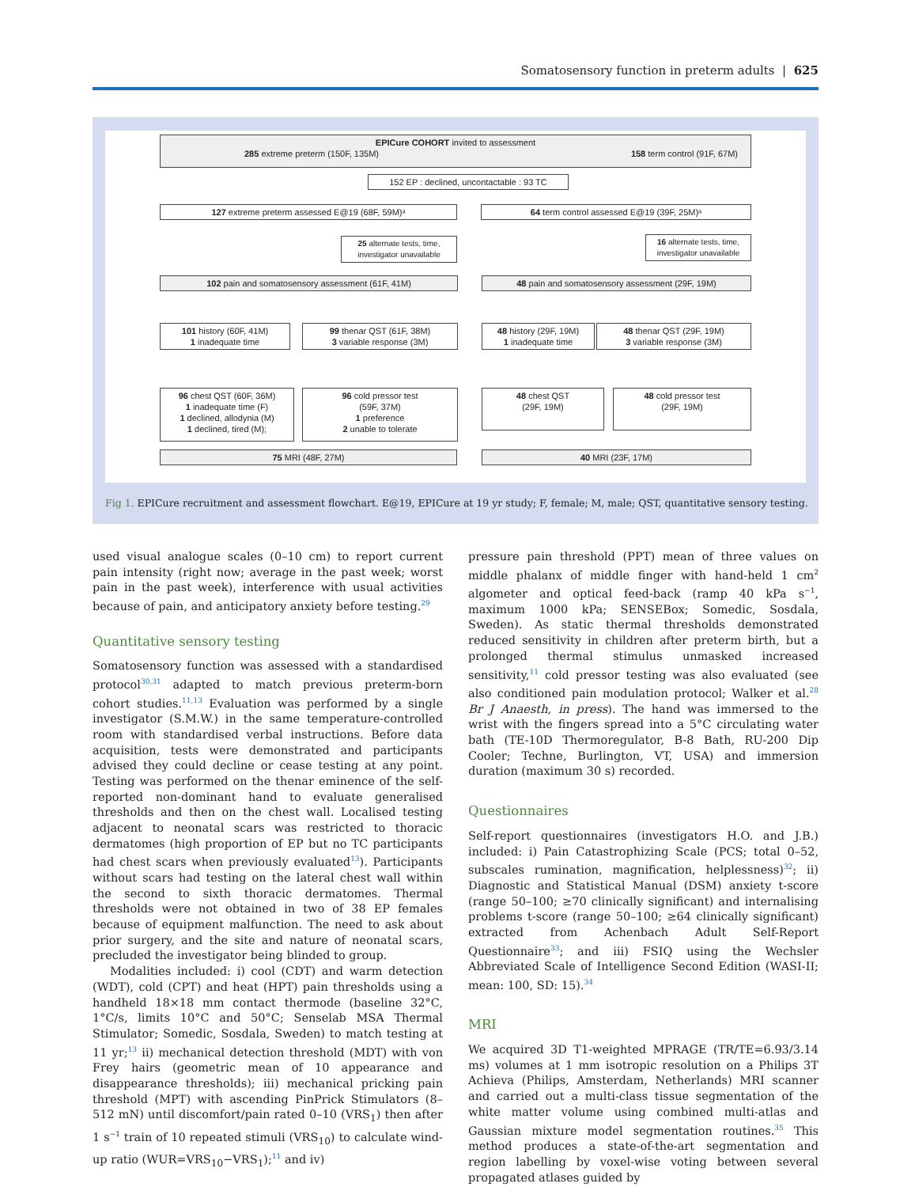Somatosensory function in preterm adults | 625
EPICure COHORT invited to assessment
285 extreme preterm (150F, 135M) 158 term control (91F, 67M)
152 EP : declined, uncontactable : 93 TC
127 extreme preterm assessed E@19 (68F, 59M)ᵃ 64 term control assessed E@19 (39F, 25M)ᵃ
25 alternate tests, time, investigator unavailable
16 alternate tests, time, investigator unavailable
102 pain and somatosensory assessment (61F, 41M) 48 pain and somatosensory assessment (29F, 19M)
101 history (60F, 41M)
1 inadequate time
99 thenar QST (61F, 38M)
3 variable response (3M)
48 history (29F, 19M)
1 inadequate time
48 thenar QST (29F, 19M)
3 variable response (3M)
96 chest QST (60F, 36M)
1 inadequate time (F)
1 declined, allodynia (M)
1 declined, tired (M);
96 cold pressor test
(59F, 37M)
1 preference
2 unable to tolerate
48 chest QST
(29F, 19M)
48 cold pressor test
(29F, 19M)
75 MRI (48F, 27M) 40 MRI (23F, 17M)
Fig 1. EPICure recruitment and assessment flowchart. E@19, EPICure at 19 yr study; F, female; M, male; QST, quantitative sensory testing.
used visual analogue scales (0–10 cm) to report current pain intensity (right now; average in the past week; worst pain in the past week), interference with usual activities because of pain, and anticipatory anxiety before testing.<sup>29</sup>
Quantitative sensory testing
Somatosensory function was assessed with a standardised protocol<sup>30,31</sup> adapted to match previous preterm-born cohort studies.<sup>11,13</sup> Evaluation was performed by a single investigator (S.M.W.) in the same temperature-controlled room with standardised verbal instructions. Before data acquisition, tests were demonstrated and participants advised they could decline or cease testing at any point. Testing was performed on the thenar eminence of the self-reported non-dominant hand to evaluate generalised thresholds and then on the chest wall. Localised testing adjacent to neonatal scars was restricted to thoracic dermatomes (high proportion of EP but no TC participants had chest scars when previously evaluated<sup>13</sup>). Participants without scars had testing on the lateral chest wall within the second to sixth thoracic dermatomes. Thermal thresholds were not obtained in two of 38 EP females because of equipment malfunction. The need to ask about prior surgery, and the site and nature of neonatal scars, precluded the investigator being blinded to group.
Modalities included: i) cool (CDT) and warm detection (WDT), cold (CPT) and heat (HPT) pain thresholds using a handheld 18×18 mm contact thermode (baseline 32°C, 1°C/s, limits 10°C and 50°C; Senselab MSA Thermal Stimulator; Somedic, Sosdala, Sweden) to match testing at 11 yr;<sup>13</sup> ii) mechanical detection threshold (MDT) with von Frey hairs (geometric mean of 10 appearance and disappearance thresholds); iii) mechanical pricking pain threshold (MPT) with ascending PinPrick Stimulators (8–512 mN) until discomfort/pain rated 0–10 (VRS<sub>1</sub>) then after 1 s<sup>−1</sup> train of 10 repeated stimuli (VRS<sub>10</sub>) to calculate wind-up ratio (WUR=VRS<sub>10</sub>−VRS<sub>1</sub>);<sup>11</sup> and iv)
pressure pain threshold (PPT) mean of three values on middle phalanx of middle finger with hand-held 1 cm<sup>2</sup> algometer and optical feed-back (ramp 40 kPa s<sup>−1</sup>, maximum 1000 kPa; SENSEBox; Somedic, Sosdala, Sweden). As static thermal thresholds demonstrated reduced sensitivity in children after preterm birth, but a prolonged thermal stimulus unmasked increased sensitivity,<sup>11</sup> cold pressor testing was also evaluated (see also conditioned pain modulation protocol; Walker et al.<sup>28</sup> Br J Anaesth, in press). The hand was immersed to the wrist with the fingers spread into a 5°C circulating water bath (TE-10D Thermoregulator, B-8 Bath, RU-200 Dip Cooler; Techne, Burlington, VT, USA) and immersion duration (maximum 30 s) recorded.
Questionnaires
Self-report questionnaires (investigators H.O. and J.B.) included: i) Pain Catastrophizing Scale (PCS; total 0–52, subscales rumination, magnification, helplessness)<sup>32</sup>; ii) Diagnostic and Statistical Manual (DSM) anxiety t-score (range 50–100; ≥70 clinically significant) and internalising problems t-score (range 50–100; ≥64 clinically significant) extracted from Achenbach Adult Self-Report Questionnaire<sup>33</sup>; and iii) FSIQ using the Wechsler Abbreviated Scale of Intelligence Second Edition (WASI-II; mean: 100, SD: 15).<sup>34</sup>
MRI
We acquired 3D T1-weighted MPRAGE (TR/TE=6.93/3.14 ms) volumes at 1 mm isotropic resolution on a Philips 3T Achieva (Philips, Amsterdam, Netherlands) MRI scanner and carried out a multi-class tissue segmentation of the white matter volume using combined multi-atlas and Gaussian mixture model segmentation routines.<sup>35</sup> This method produces a state-of-the-art segmentation and region labelling by voxel-wise voting between several propagated atlases guided by